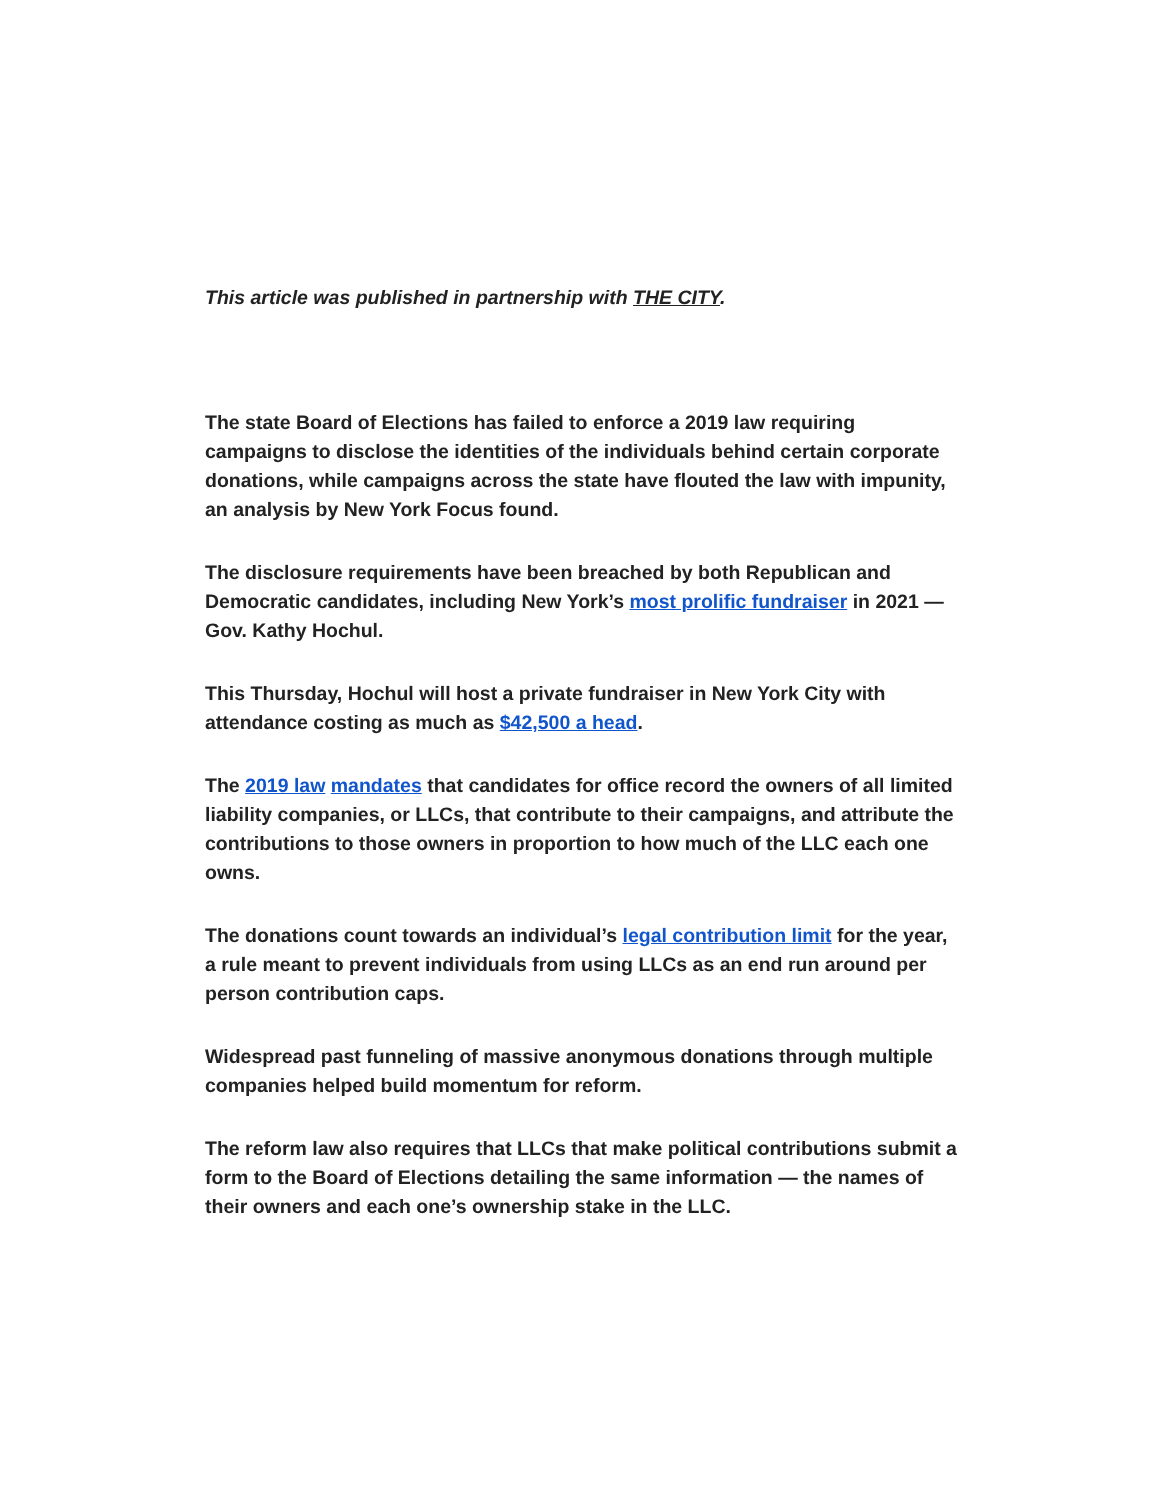This article was published in partnership with THE CITY.
The state Board of Elections has failed to enforce a 2019 law requiring campaigns to disclose the identities of the individuals behind certain corporate donations, while campaigns across the state have flouted the law with impunity, an analysis by New York Focus found.
The disclosure requirements have been breached by both Republican and Democratic candidates, including New York’s most prolific fundraiser in 2021 — Gov. Kathy Hochul.
This Thursday, Hochul will host a private fundraiser in New York City with attendance costing as much as $42,500 a head.
The 2019 law mandates that candidates for office record the owners of all limited liability companies, or LLCs, that contribute to their campaigns, and attribute the contributions to those owners in proportion to how much of the LLC each one owns.
The donations count towards an individual’s legal contribution limit for the year, a rule meant to prevent individuals from using LLCs as an end run around per person contribution caps.
Widespread past funneling of massive anonymous donations through multiple companies helped build momentum for reform.
The reform law also requires that LLCs that make political contributions submit a form to the Board of Elections detailing the same information — the names of their owners and each one’s ownership stake in the LLC.